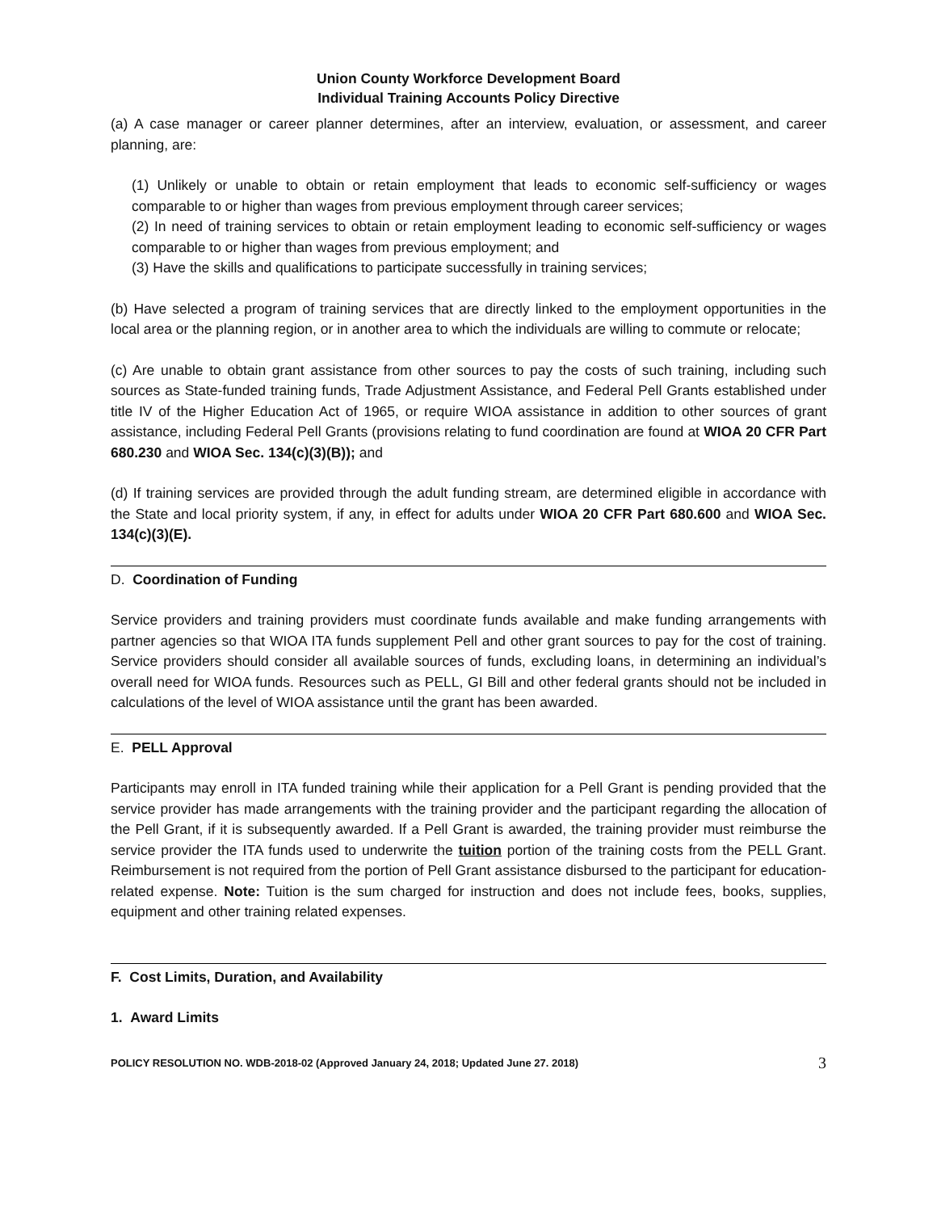Union County Workforce Development Board
Individual Training Accounts Policy Directive
(a) A case manager or career planner determines, after an interview, evaluation, or assessment, and career planning, are:
(1) Unlikely or unable to obtain or retain employment that leads to economic self-sufficiency or wages comparable to or higher than wages from previous employment through career services;
(2) In need of training services to obtain or retain employment leading to economic self-sufficiency or wages comparable to or higher than wages from previous employment; and
(3) Have the skills and qualifications to participate successfully in training services;
(b) Have selected a program of training services that are directly linked to the employment opportunities in the local area or the planning region, or in another area to which the individuals are willing to commute or relocate;
(c) Are unable to obtain grant assistance from other sources to pay the costs of such training, including such sources as State-funded training funds, Trade Adjustment Assistance, and Federal Pell Grants established under title IV of the Higher Education Act of 1965, or require WIOA assistance in addition to other sources of grant assistance, including Federal Pell Grants (provisions relating to fund coordination are found at WIOA 20 CFR Part 680.230 and WIOA Sec. 134(c)(3)(B)); and
(d) If training services are provided through the adult funding stream, are determined eligible in accordance with the State and local priority system, if any, in effect for adults under WIOA 20 CFR Part 680.600 and WIOA Sec. 134(c)(3)(E).
D. Coordination of Funding
Service providers and training providers must coordinate funds available and make funding arrangements with partner agencies so that WIOA ITA funds supplement Pell and other grant sources to pay for the cost of training. Service providers should consider all available sources of funds, excluding loans, in determining an individual’s overall need for WIOA funds. Resources such as PELL, GI Bill and other federal grants should not be included in calculations of the level of WIOA assistance until the grant has been awarded.
E. PELL Approval
Participants may enroll in ITA funded training while their application for a Pell Grant is pending provided that the service provider has made arrangements with the training provider and the participant regarding the allocation of the Pell Grant, if it is subsequently awarded. If a Pell Grant is awarded, the training provider must reimburse the service provider the ITA funds used to underwrite the tuition portion of the training costs from the PELL Grant. Reimbursement is not required from the portion of Pell Grant assistance disbursed to the participant for education-related expense. Note: Tuition is the sum charged for instruction and does not include fees, books, supplies, equipment and other training related expenses.
F. Cost Limits, Duration, and Availability
1. Award Limits
POLICY RESOLUTION NO. WDB-2018-02 (Approved January 24, 2018; Updated June 27. 2018) 3